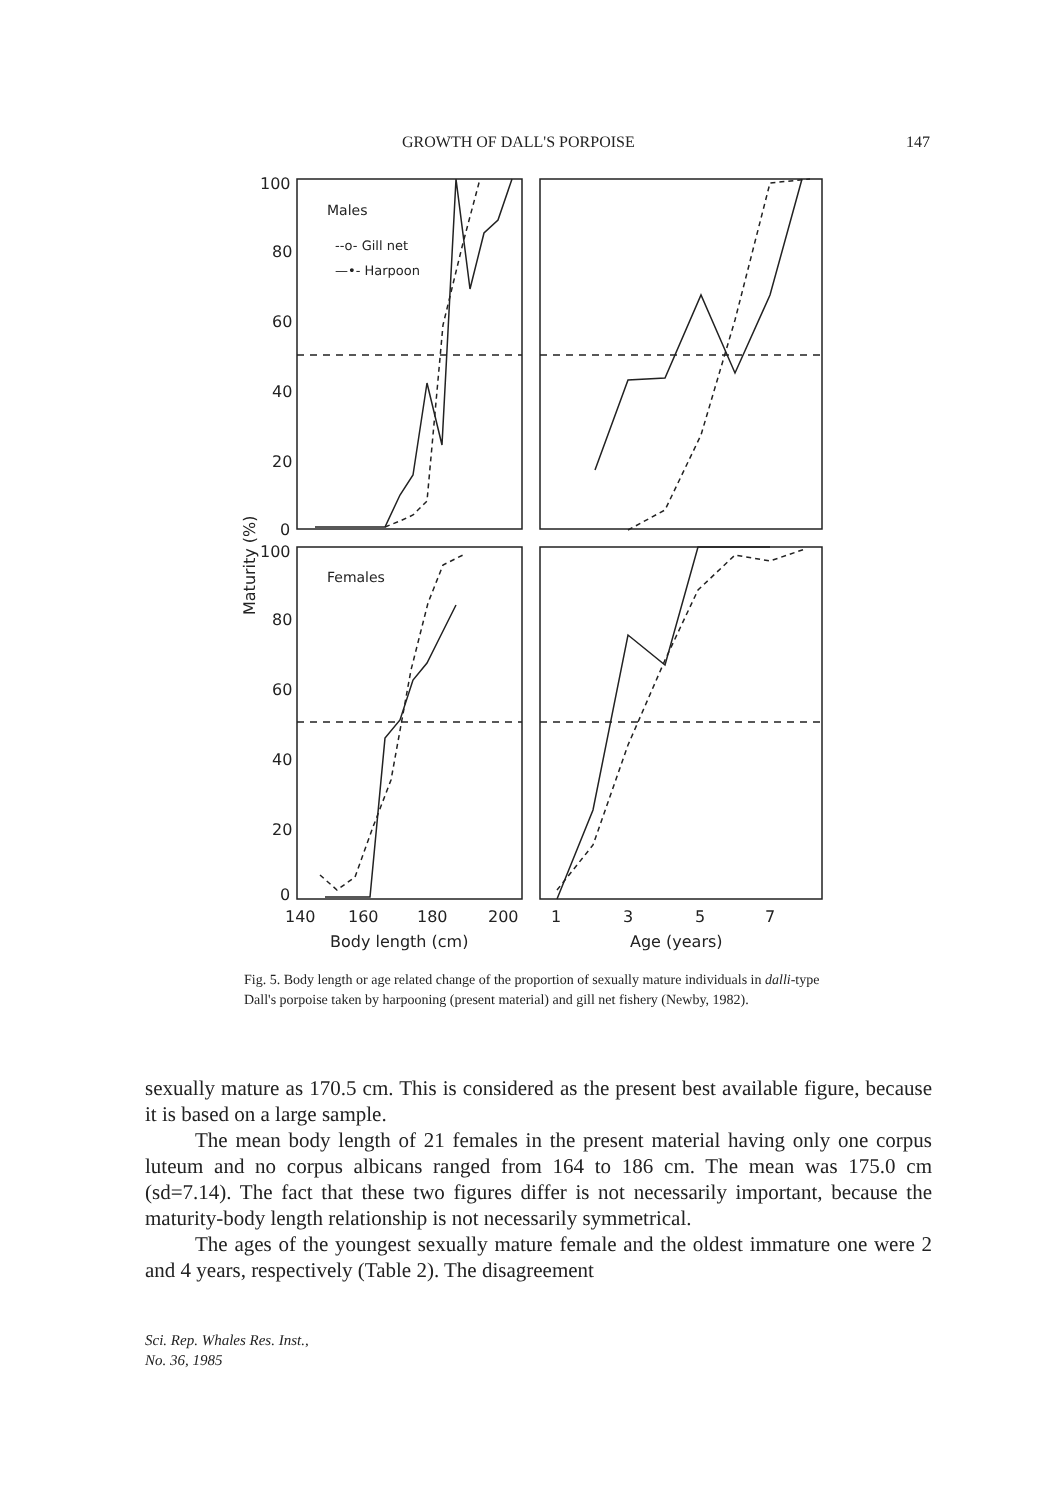GROWTH OF DALL'S PORPOISE 147
100
80
60
40
20
0
100
80
60
40
20
0
140
160
180
200
1
3
5
7
Body length (cm)
Age (years)
Males
--o- Gill net
—•- Harpoon
Females
Maturity (%)
Fig. 5. Body length or age related change of the proportion of sexually mature individuals in dalli-type Dall's porpoise taken by harpooning (present material) and gill net fishery (Newby, 1982).
sexually mature as 170.5 cm. This is considered as the present best available figure, because it is based on a large sample.
The mean body length of 21 females in the present material having only one corpus luteum and no corpus albicans ranged from 164 to 186 cm. The mean was 175.0 cm (sd=7.14). The fact that these two figures differ is not necessarily important, because the maturity-body length relationship is not necessarily symmetrical.
The ages of the youngest sexually mature female and the oldest immature one were 2 and 4 years, respectively (Table 2). The disagreement
Sci. Rep. Whales Res. Inst.,
No. 36, 1985